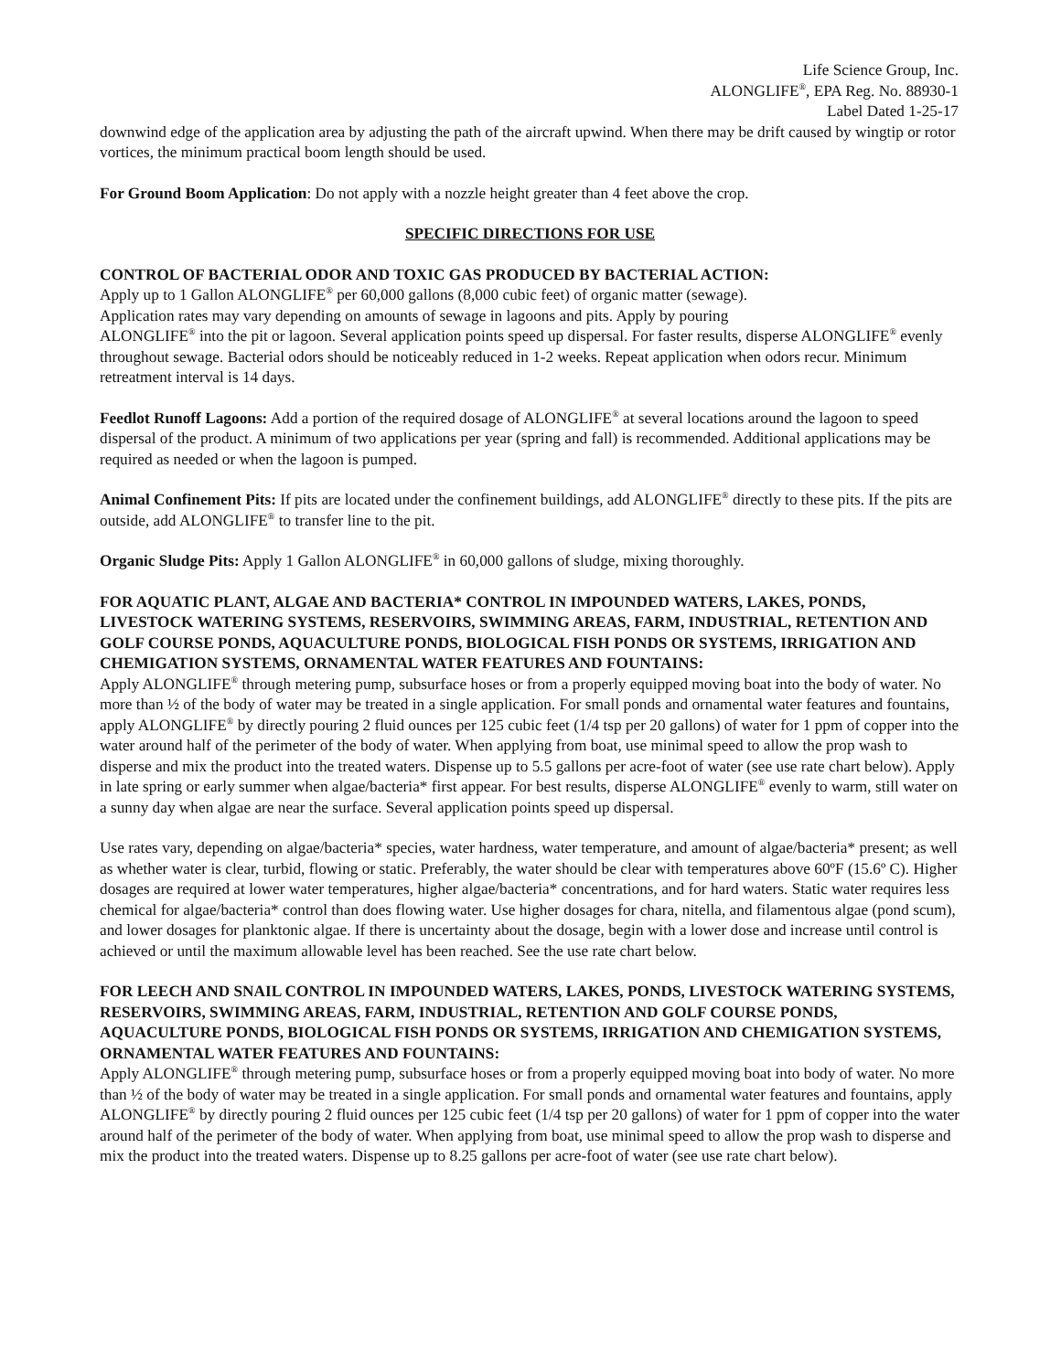Life Science Group, Inc.
ALONGLIFE<sup>®</sup>, EPA Reg. No. 88930-1
Label Dated 1-25-17
downwind edge of the application area by adjusting the path of the aircraft upwind. When there may be drift caused by wingtip or rotor vortices, the minimum practical boom length should be used.
For Ground Boom Application: Do not apply with a nozzle height greater than 4 feet above the crop.
SPECIFIC DIRECTIONS FOR USE
CONTROL OF BACTERIAL ODOR AND TOXIC GAS PRODUCED BY BACTERIAL ACTION:
Apply up to 1 Gallon ALONGLIFE<sup>®</sup> per 60,000 gallons (8,000 cubic feet) of organic matter (sewage).
Application rates may vary depending on amounts of sewage in lagoons and pits. Apply by pouring
ALONGLIFE<sup>®</sup> into the pit or lagoon. Several application points speed up dispersal. For faster results, disperse ALONGLIFE<sup>®</sup> evenly throughout sewage. Bacterial odors should be noticeably reduced in 1-2 weeks. Repeat application when odors recur. Minimum retreatment interval is 14 days.
Feedlot Runoff Lagoons: Add a portion of the required dosage of ALONGLIFE<sup>®</sup> at several locations around the lagoon to speed dispersal of the product. A minimum of two applications per year (spring and fall) is recommended. Additional applications may be required as needed or when the lagoon is pumped.
Animal Confinement Pits: If pits are located under the confinement buildings, add ALONGLIFE<sup>®</sup> directly to these pits. If the pits are outside, add ALONGLIFE<sup>®</sup> to transfer line to the pit.
Organic Sludge Pits: Apply 1 Gallon ALONGLIFE<sup>®</sup> in 60,000 gallons of sludge, mixing thoroughly.
FOR AQUATIC PLANT, ALGAE AND BACTERIA* CONTROL IN IMPOUNDED WATERS, LAKES, PONDS, LIVESTOCK WATERING SYSTEMS, RESERVOIRS, SWIMMING AREAS, FARM, INDUSTRIAL, RETENTION AND GOLF COURSE PONDS, AQUACULTURE PONDS, BIOLOGICAL FISH PONDS OR SYSTEMS, IRRIGATION AND CHEMIGATION SYSTEMS, ORNAMENTAL WATER FEATURES AND FOUNTAINS:
Apply ALONGLIFE<sup>®</sup> through metering pump, subsurface hoses or from a properly equipped moving boat into the body of water. No more than ½ of the body of water may be treated in a single application. For small ponds and ornamental water features and fountains, apply ALONGLIFE<sup>®</sup> by directly pouring 2 fluid ounces per 125 cubic feet (1/4 tsp per 20 gallons) of water for 1 ppm of copper into the water around half of the perimeter of the body of water. When applying from boat, use minimal speed to allow the prop wash to disperse and mix the product into the treated waters. Dispense up to 5.5 gallons per acre-foot of water (see use rate chart below). Apply in late spring or early summer when algae/bacteria* first appear. For best results, disperse ALONGLIFE<sup>®</sup> evenly to warm, still water on a sunny day when algae are near the surface. Several application points speed up dispersal.
Use rates vary, depending on algae/bacteria* species, water hardness, water temperature, and amount of algae/bacteria* present; as well as whether water is clear, turbid, flowing or static. Preferably, the water should be clear with temperatures above 60ºF (15.6º C). Higher dosages are required at lower water temperatures, higher algae/bacteria* concentrations, and for hard waters. Static water requires less chemical for algae/bacteria* control than does flowing water. Use higher dosages for chara, nitella, and filamentous algae (pond scum), and lower dosages for planktonic algae. If there is uncertainty about the dosage, begin with a lower dose and increase until control is achieved or until the maximum allowable level has been reached. See the use rate chart below.
FOR LEECH AND SNAIL CONTROL IN IMPOUNDED WATERS, LAKES, PONDS, LIVESTOCK WATERING SYSTEMS, RESERVOIRS, SWIMMING AREAS, FARM, INDUSTRIAL, RETENTION AND GOLF COURSE PONDS, AQUACULTURE PONDS, BIOLOGICAL FISH PONDS OR SYSTEMS, IRRIGATION AND CHEMIGATION SYSTEMS, ORNAMENTAL WATER FEATURES AND FOUNTAINS:
Apply ALONGLIFE<sup>®</sup> through metering pump, subsurface hoses or from a properly equipped moving boat into body of water. No more than ½ of the body of water may be treated in a single application. For small ponds and ornamental water features and fountains, apply ALONGLIFE<sup>®</sup> by directly pouring 2 fluid ounces per 125 cubic feet (1/4 tsp per 20 gallons) of water for 1 ppm of copper into the water around half of the perimeter of the body of water. When applying from boat, use minimal speed to allow the prop wash to disperse and mix the product into the treated waters. Dispense up to 8.25 gallons per acre-foot of water (see use rate chart below).